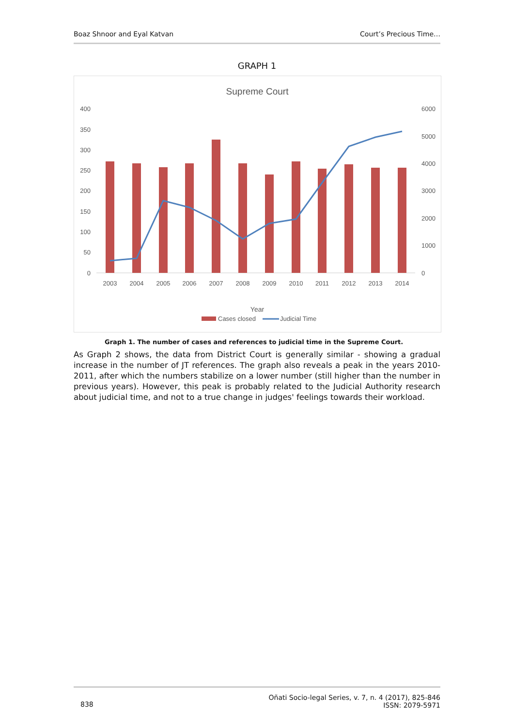Boaz Shnoor and Eyal Katvan Court’s Precious Time…
GRAPH 1
Supreme Court
400
350
300
250
200
150
100
50
0
6000
5000
4000
3000
2000
1000
0
2003
2004
2005
2006
2007
2008
2009
2010
2011
2012
2013
2014
Year
Cases closed
Judicial Time
Graph 1. The number of cases and references to judicial time in the Supreme Court.
As Graph 2 shows, the data from District Court is generally similar - showing a gradual increase in the number of JT references. The graph also reveals a peak in the years 2010-2011, after which the numbers stabilize on a lower number (still higher than the number in previous years). However, this peak is probably related to the Judicial Authority research about judicial time, and not to a true change in judges' feelings towards their workload.
838 Oñati Socio-legal Series, v. 7, n. 4 (2017), 825-846
ISSN: 2079-5971